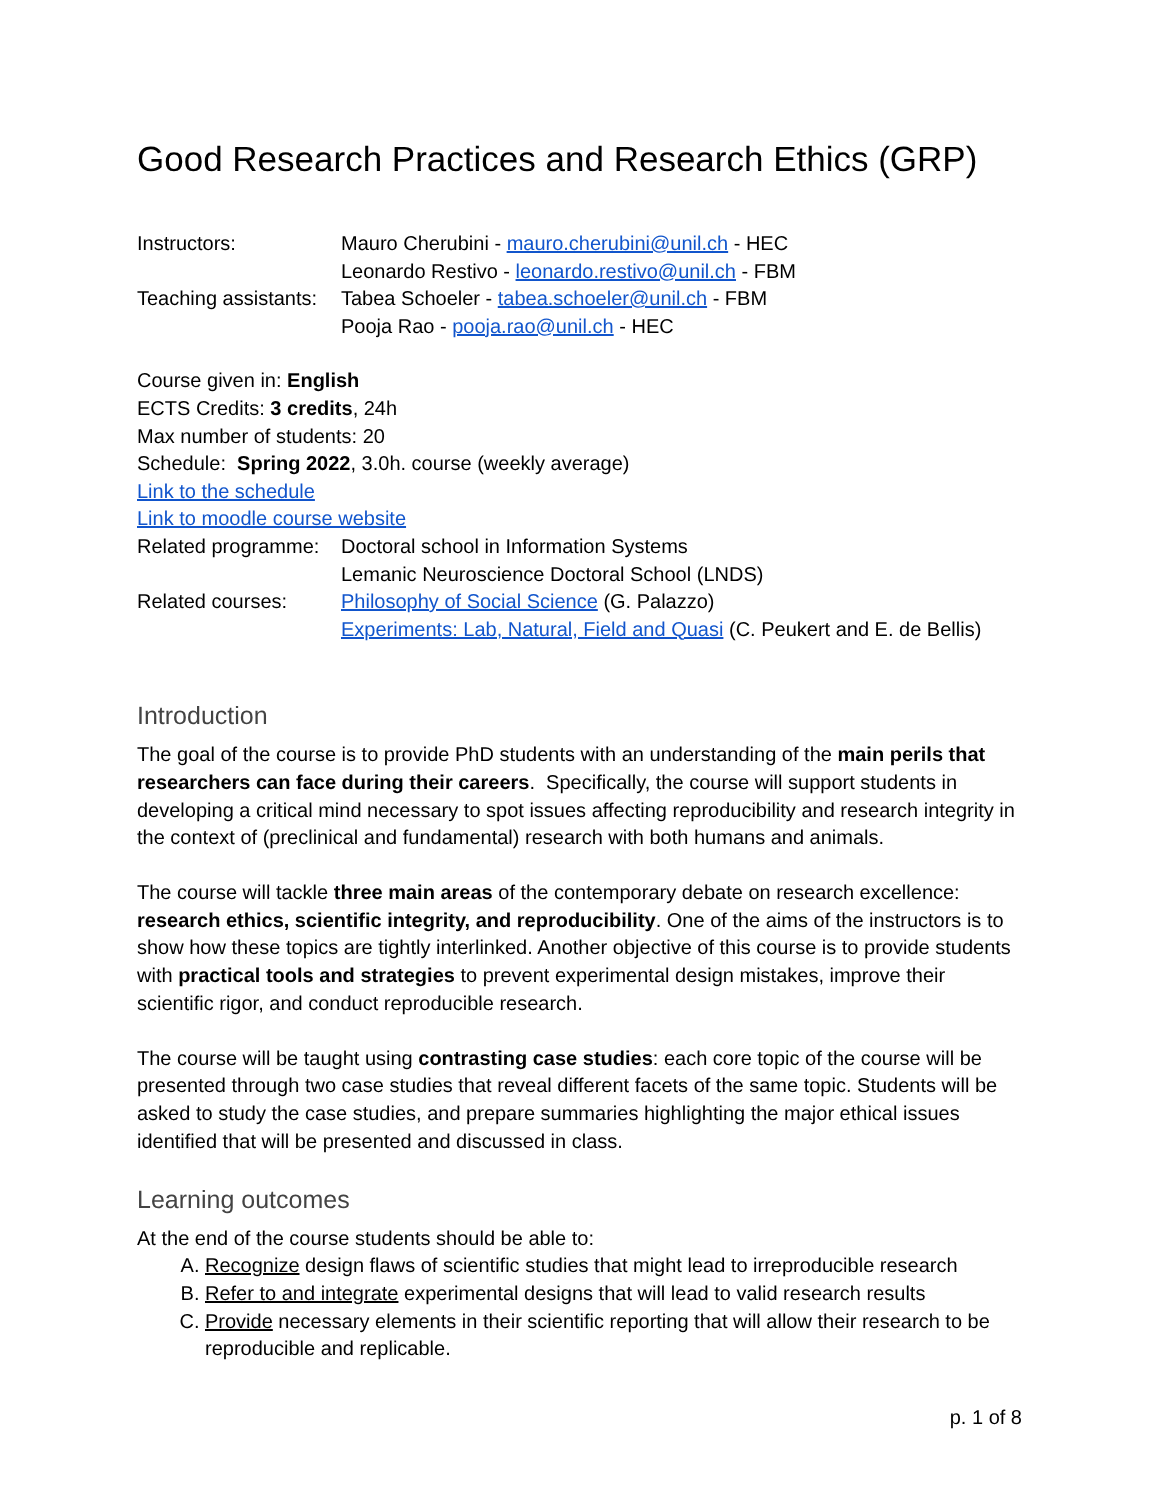Good Research Practices and Research Ethics (GRP)
Instructors: Mauro Cherubini - mauro.cherubini@unil.ch - HEC
Leonardo Restivo - leonardo.restivo@unil.ch - FBM
Teaching assistants:
Tabea Schoeler - tabea.schoeler@unil.ch - FBM
Pooja Rao - pooja.rao@unil.ch - HEC
Course given in: English
ECTS Credits: 3 credits, 24h
Max number of students: 20
Schedule: Spring 2022, 3.0h. course (weekly average)
Link to the schedule
Link to moodle course website
Related programme:
Doctoral school in Information Systems
Lemanic Neuroscience Doctoral School (LNDS)
Related courses: Philosophy of Social Science (G. Palazzo)
Experiments: Lab, Natural, Field and Quasi (C. Peukert and E. de Bellis)
Introduction
The goal of the course is to provide PhD students with an understanding of the main perils that researchers can face during their careers. Specifically, the course will support students in developing a critical mind necessary to spot issues affecting reproducibility and research integrity in the context of (preclinical and fundamental) research with both humans and animals.
The course will tackle three main areas of the contemporary debate on research excellence: research ethics, scientific integrity, and reproducibility. One of the aims of the instructors is to show how these topics are tightly interlinked. Another objective of this course is to provide students with practical tools and strategies to prevent experimental design mistakes, improve their scientific rigor, and conduct reproducible research.
The course will be taught using contrasting case studies: each core topic of the course will be presented through two case studies that reveal different facets of the same topic. Students will be asked to study the case studies, and prepare summaries highlighting the major ethical issues identified that will be presented and discussed in class.
Learning outcomes
At the end of the course students should be able to:
A. Recognize design flaws of scientific studies that might lead to irreproducible research
B. Refer to and integrate experimental designs that will lead to valid research results
C. Provide necessary elements in their scientific reporting that will allow their research to be reproducible and replicable.
p. 1 of 8